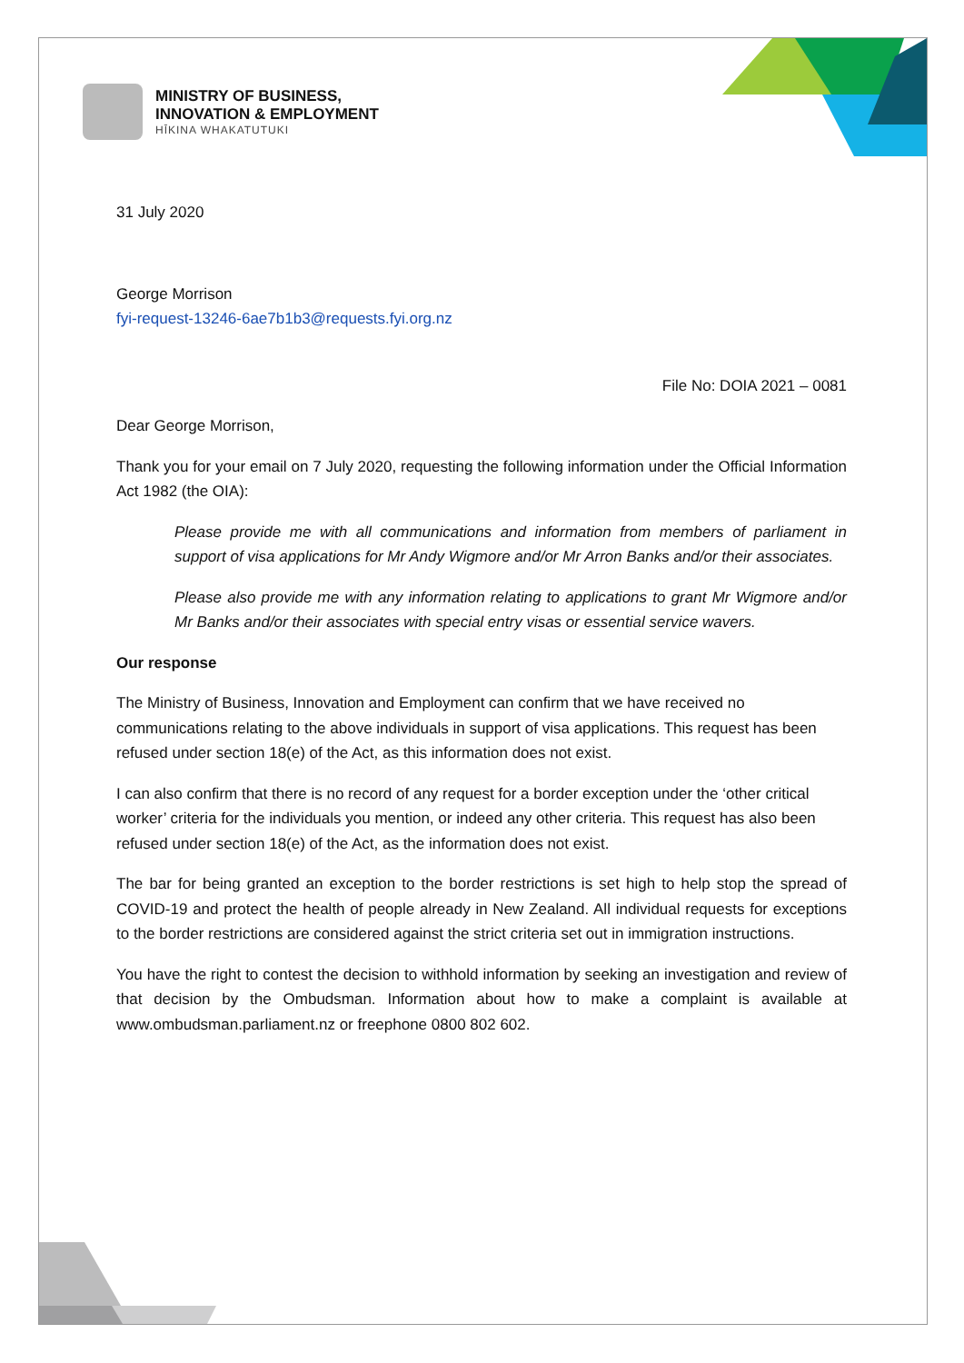MINISTRY OF BUSINESS,
INNOVATION & EMPLOYMENT
HĪKINA WHAKATUTUKI
31 July 2020
George Morrison
fyi-request-13246-6ae7b1b3@requests.fyi.org.nz
File No: DOIA 2021 – 0081
Dear George Morrison,
Thank you for your email on 7 July 2020, requesting the following information under the Official Information Act 1982 (the OIA):
Please provide me with all communications and information from members of parliament in support of visa applications for Mr Andy Wigmore and/or Mr Arron Banks and/or their associates.
Please also provide me with any information relating to applications to grant Mr Wigmore and/or Mr Banks and/or their associates with special entry visas or essential service wavers.
Our response
The Ministry of Business, Innovation and Employment can confirm that we have received no communications relating to the above individuals in support of visa applications. This request has been refused under section 18(e) of the Act, as this information does not exist.
I can also confirm that there is no record of any request for a border exception under the ‘other critical worker’ criteria for the individuals you mention, or indeed any other criteria. This request has also been refused under section 18(e) of the Act, as the information does not exist.
The bar for being granted an exception to the border restrictions is set high to help stop the spread of COVID-19 and protect the health of people already in New Zealand. All individual requests for exceptions to the border restrictions are considered against the strict criteria set out in immigration instructions.
You have the right to contest the decision to withhold information by seeking an investigation and review of that decision by the Ombudsman. Information about how to make a complaint is available at www.ombudsman.parliament.nz or freephone 0800 802 602.